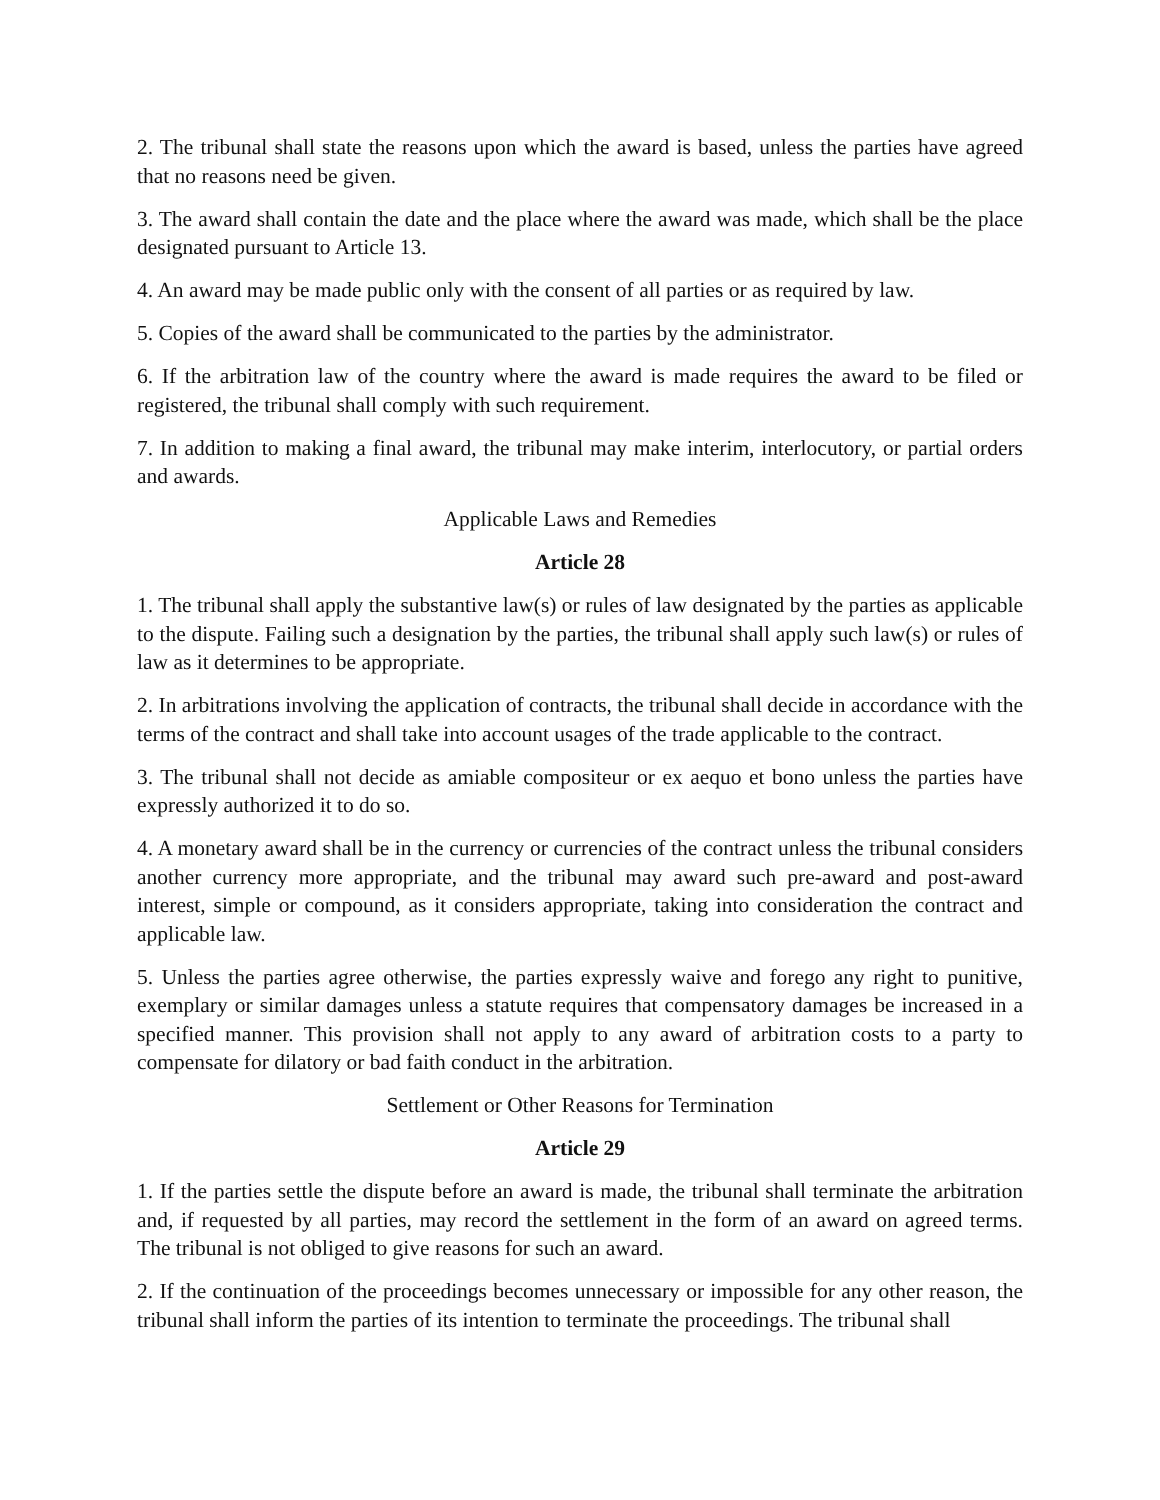2. The tribunal shall state the reasons upon which the award is based, unless the parties have agreed that no reasons need be given.
3. The award shall contain the date and the place where the award was made, which shall be the place designated pursuant to Article 13.
4. An award may be made public only with the consent of all parties or as required by law.
5. Copies of the award shall be communicated to the parties by the administrator.
6. If the arbitration law of the country where the award is made requires the award to be filed or registered, the tribunal shall comply with such requirement.
7. In addition to making a final award, the tribunal may make interim, interlocutory, or partial orders and awards.
Applicable Laws and Remedies
Article 28
1. The tribunal shall apply the substantive law(s) or rules of law designated by the parties as applicable to the dispute. Failing such a designation by the parties, the tribunal shall apply such law(s) or rules of law as it determines to be appropriate.
2. In arbitrations involving the application of contracts, the tribunal shall decide in accordance with the terms of the contract and shall take into account usages of the trade applicable to the contract.
3. The tribunal shall not decide as amiable compositeur or ex aequo et bono unless the parties have expressly authorized it to do so.
4. A monetary award shall be in the currency or currencies of the contract unless the tribunal considers another currency more appropriate, and the tribunal may award such pre-award and post-award interest, simple or compound, as it considers appropriate, taking into consideration the contract and applicable law.
5. Unless the parties agree otherwise, the parties expressly waive and forego any right to punitive, exemplary or similar damages unless a statute requires that compensatory damages be increased in a specified manner. This provision shall not apply to any award of arbitration costs to a party to compensate for dilatory or bad faith conduct in the arbitration.
Settlement or Other Reasons for Termination
Article 29
1. If the parties settle the dispute before an award is made, the tribunal shall terminate the arbitration and, if requested by all parties, may record the settlement in the form of an award on agreed terms. The tribunal is not obliged to give reasons for such an award.
2. If the continuation of the proceedings becomes unnecessary or impossible for any other reason, the tribunal shall inform the parties of its intention to terminate the proceedings. The tribunal shall